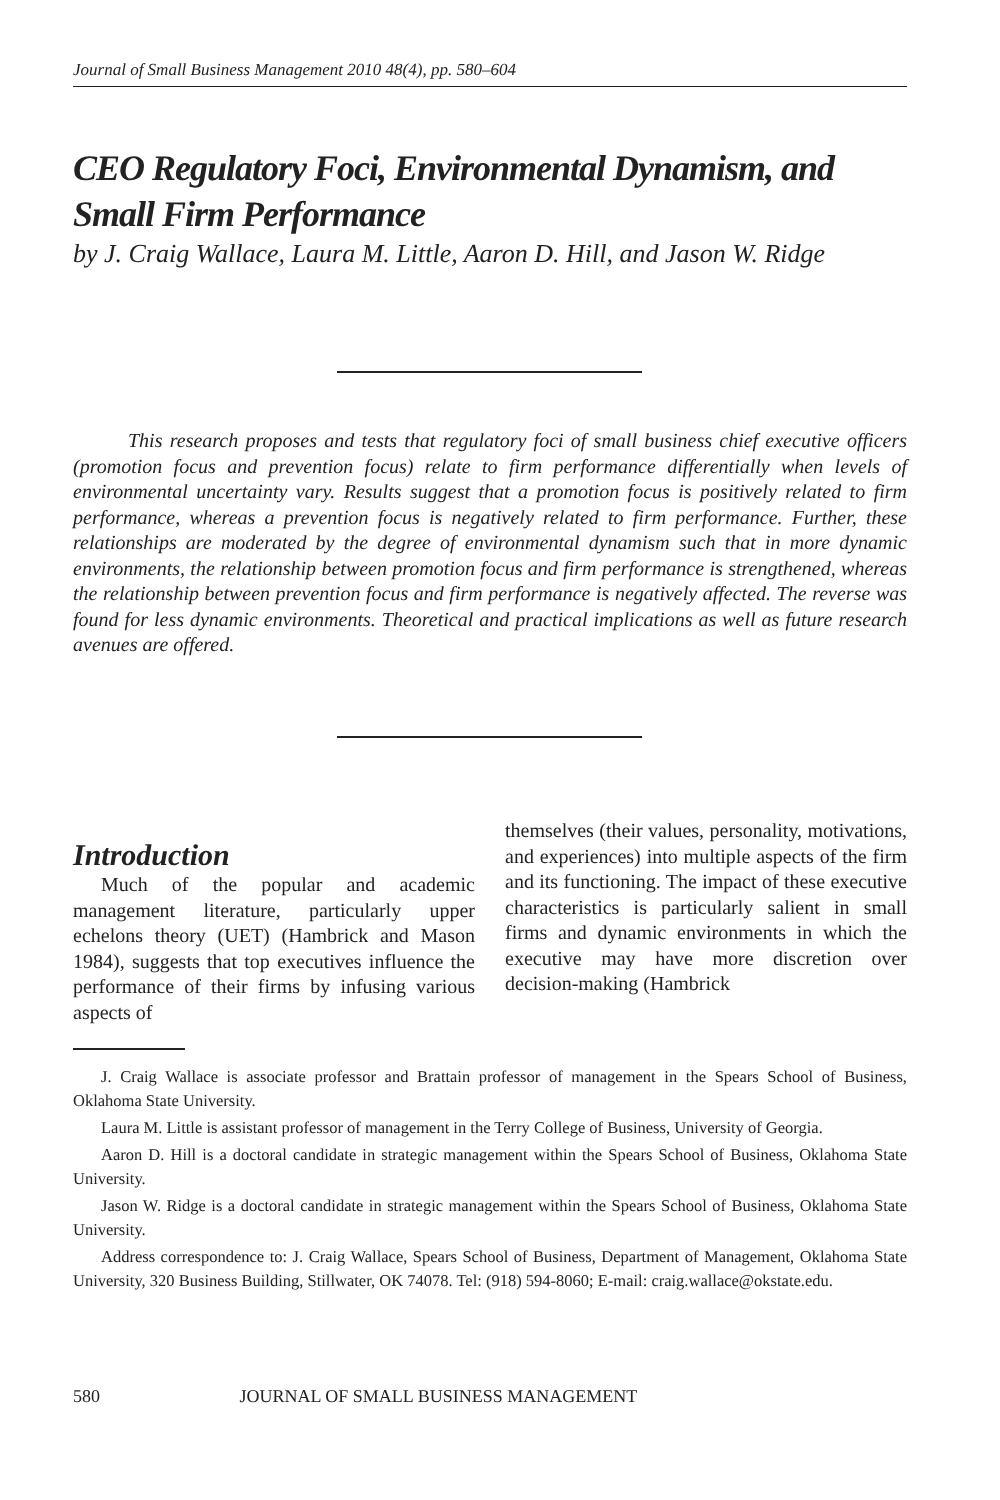Journal of Small Business Management 2010 48(4), pp. 580–604
CEO Regulatory Foci, Environmental Dynamism, and Small Firm Performance
by J. Craig Wallace, Laura M. Little, Aaron D. Hill, and Jason W. Ridge
This research proposes and tests that regulatory foci of small business chief executive officers (promotion focus and prevention focus) relate to firm performance differentially when levels of environmental uncertainty vary. Results suggest that a promotion focus is positively related to firm performance, whereas a prevention focus is negatively related to firm performance. Further, these relationships are moderated by the degree of environmental dynamism such that in more dynamic environments, the relationship between promotion focus and firm performance is strengthened, whereas the relationship between prevention focus and firm performance is negatively affected. The reverse was found for less dynamic environments. Theoretical and practical implications as well as future research avenues are offered.
Introduction
Much of the popular and academic management literature, particularly upper echelons theory (UET) (Hambrick and Mason 1984), suggests that top executives influence the performance of their firms by infusing various aspects of
themselves (their values, personality, motivations, and experiences) into multiple aspects of the firm and its functioning. The impact of these executive characteristics is particularly salient in small firms and dynamic environments in which the executive may have more discretion over decision-making (Hambrick
J. Craig Wallace is associate professor and Brattain professor of management in the Spears School of Business, Oklahoma State University.
Laura M. Little is assistant professor of management in the Terry College of Business, University of Georgia.
Aaron D. Hill is a doctoral candidate in strategic management within the Spears School of Business, Oklahoma State University.
Jason W. Ridge is a doctoral candidate in strategic management within the Spears School of Business, Oklahoma State University.
Address correspondence to: J. Craig Wallace, Spears School of Business, Department of Management, Oklahoma State University, 320 Business Building, Stillwater, OK 74078. Tel: (918) 594-8060; E-mail: craig.wallace@okstate.edu.
580 JOURNAL OF SMALL BUSINESS MANAGEMENT